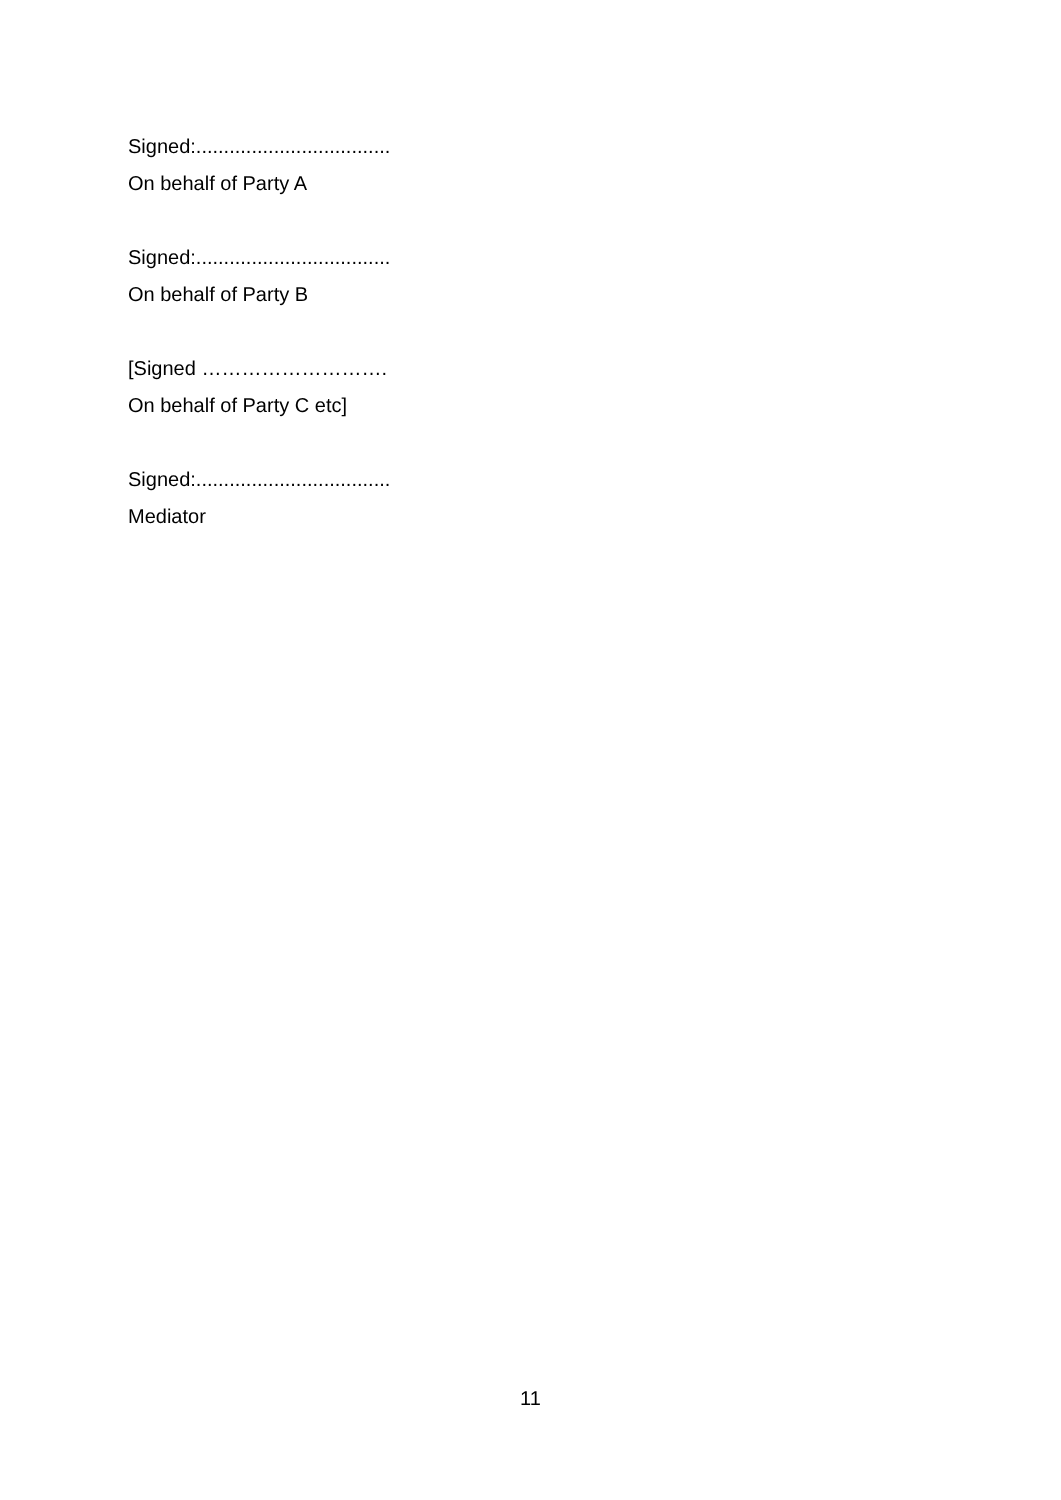Signed:...................................
On behalf of Party A
Signed:...................................
On behalf of Party B
[Signed ……………………….
On behalf of Party C etc]
Signed:...................................
Mediator
11